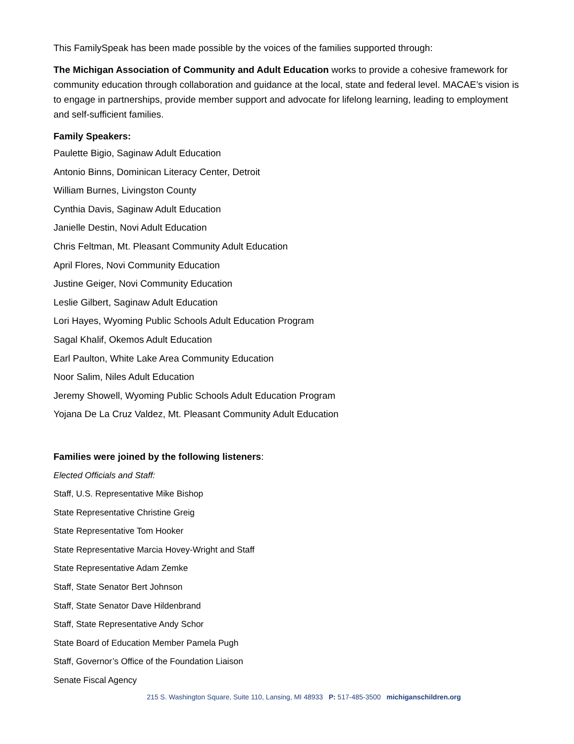This FamilySpeak has been made possible by the voices of the families supported through:
The Michigan Association of Community and Adult Education works to provide a cohesive framework for community education through collaboration and guidance at the local, state and federal level. MACAE’s vision is to engage in partnerships, provide member support and advocate for lifelong learning, leading to employment and self-sufficient families.
Family Speakers:
Paulette Bigio, Saginaw Adult Education
Antonio Binns, Dominican Literacy Center, Detroit
William Burnes, Livingston County
Cynthia Davis, Saginaw Adult Education
Janielle Destin, Novi Adult Education
Chris Feltman, Mt. Pleasant Community Adult Education
April Flores, Novi Community Education
Justine Geiger, Novi Community Education
Leslie Gilbert, Saginaw Adult Education
Lori Hayes, Wyoming Public Schools Adult Education Program
Sagal Khalif, Okemos Adult Education
Earl Paulton, White Lake Area Community Education
Noor Salim, Niles Adult Education
Jeremy Showell, Wyoming Public Schools Adult Education Program
Yojana De La Cruz Valdez, Mt. Pleasant Community Adult Education
Families were joined by the following listeners:
Elected Officials and Staff:
Staff, U.S. Representative Mike Bishop
State Representative Christine Greig
State Representative Tom Hooker
State Representative Marcia Hovey-Wright and Staff
State Representative Adam Zemke
Staff, State Senator Bert Johnson
Staff, State Senator Dave Hildenbrand
Staff, State Representative Andy Schor
State Board of Education Member Pamela Pugh
Staff, Governor’s Office of the Foundation Liaison
Senate Fiscal Agency
215 S. Washington Square, Suite 110, Lansing, MI 48933 P: 517-485-3500 michiganschildren.org